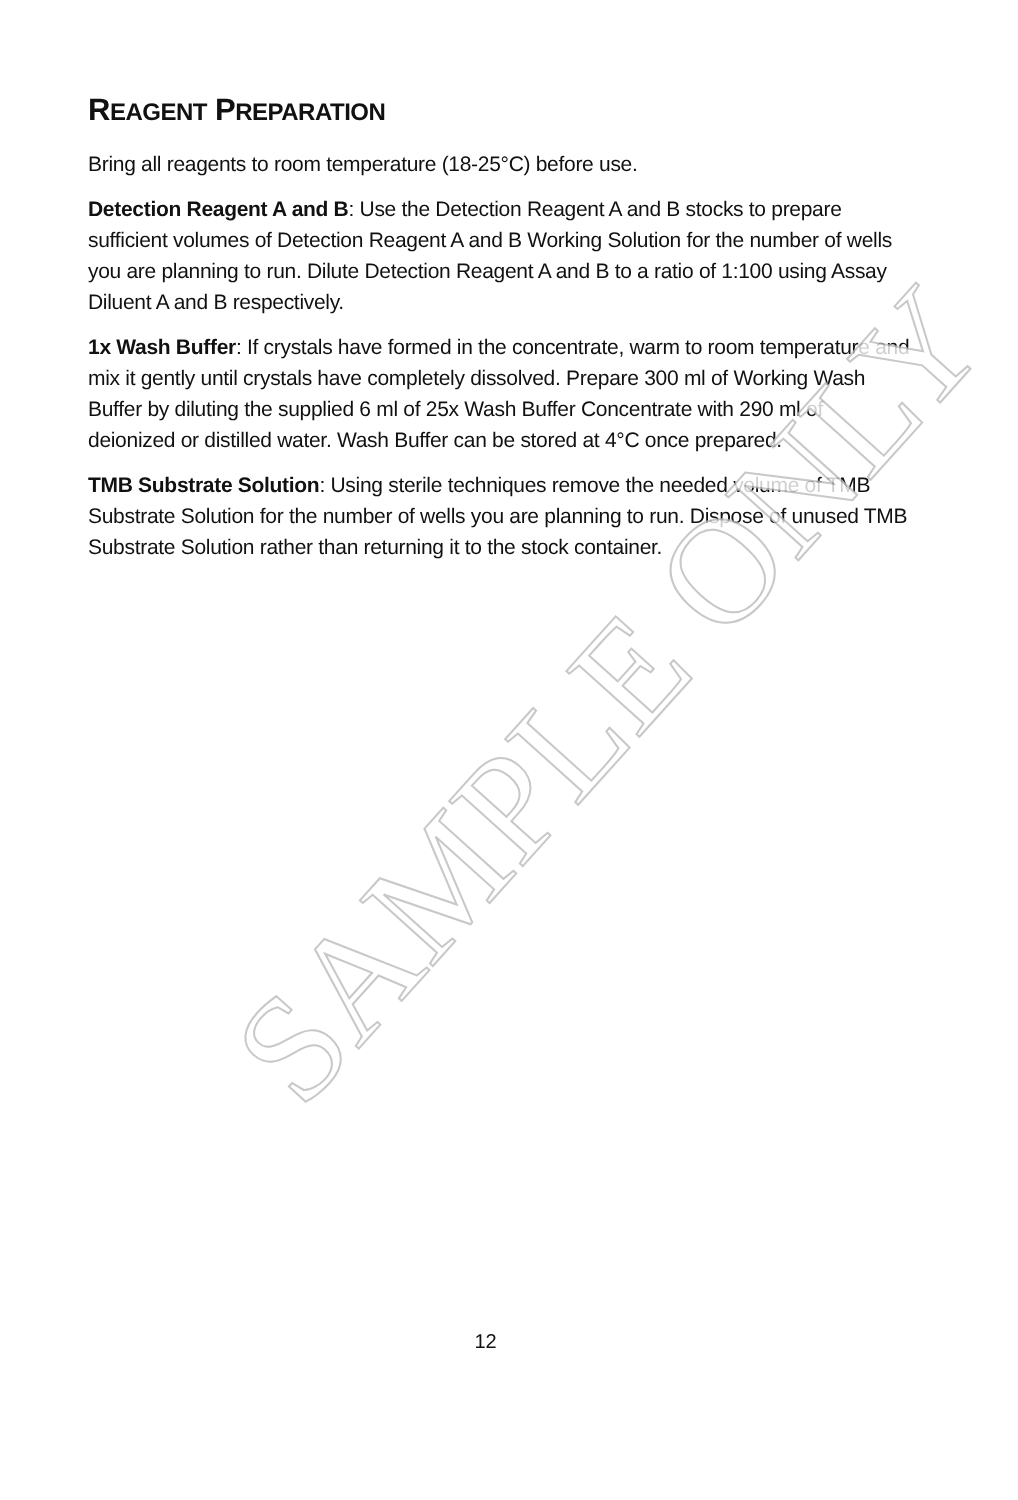SAMPLE ONLY
REAGENT PREPARATION
Bring all reagents to room temperature (18-25°C) before use.
Detection Reagent A and B: Use the Detection Reagent A and B stocks to prepare sufficient volumes of Detection Reagent A and B Working Solution for the number of wells you are planning to run. Dilute Detection Reagent A and B to a ratio of 1:100 using Assay Diluent A and B respectively.
1x Wash Buffer: If crystals have formed in the concentrate, warm to room temperature and mix it gently until crystals have completely dissolved. Prepare 300 ml of Working Wash Buffer by diluting the supplied 6 ml of 25x Wash Buffer Concentrate with 290 ml of deionized or distilled water. Wash Buffer can be stored at 4°C once prepared.
TMB Substrate Solution: Using sterile techniques remove the needed volume of TMB Substrate Solution for the number of wells you are planning to run. Dispose of unused TMB Substrate Solution rather than returning it to the stock container.
12